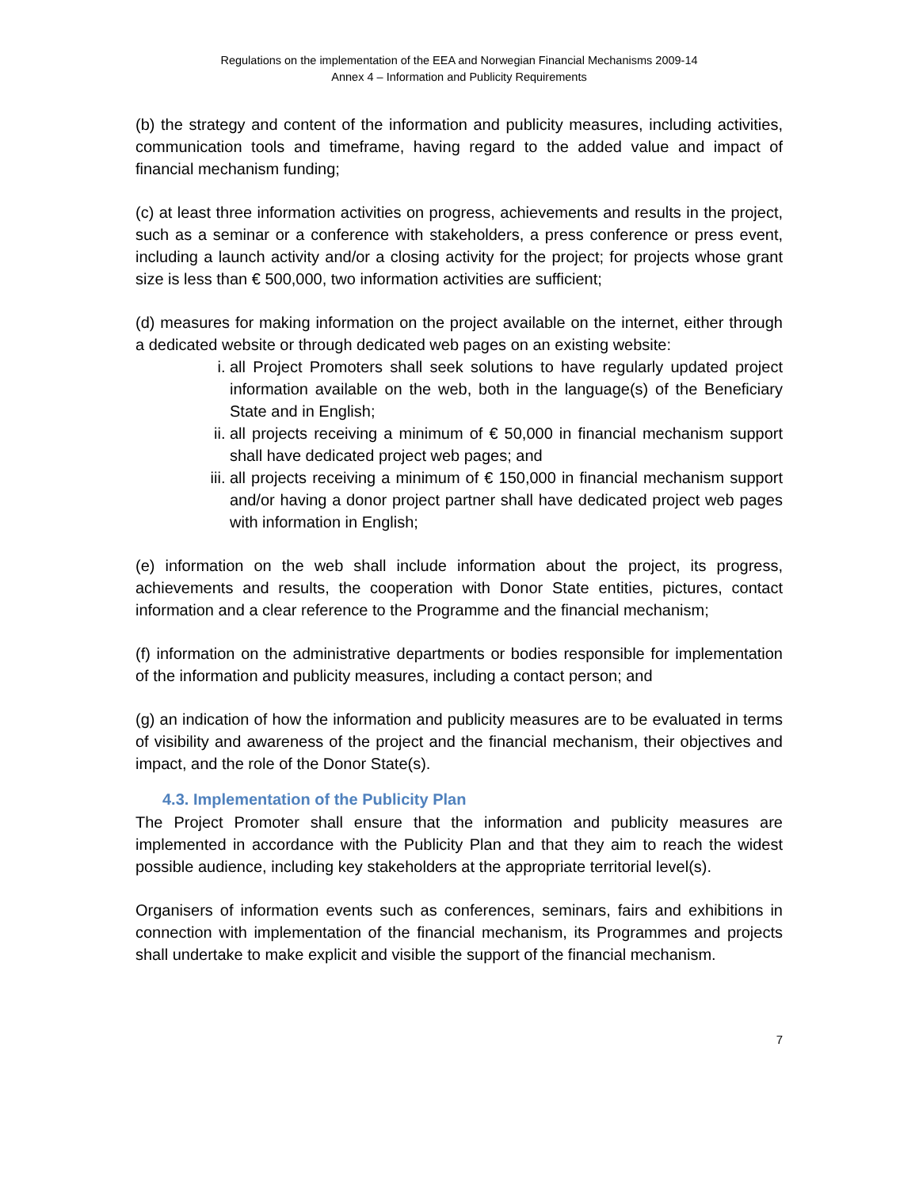Regulations on the implementation of the EEA and Norwegian Financial Mechanisms 2009-14
Annex 4 – Information and Publicity Requirements
(b) the strategy and content of the information and publicity measures, including activities, communication tools and timeframe, having regard to the added value and impact of financial mechanism funding;
(c) at least three information activities on progress, achievements and results in the project, such as a seminar or a conference with stakeholders, a press conference or press event, including a launch activity and/or a closing activity for the project; for projects whose grant size is less than € 500,000, two information activities are sufficient;
(d) measures for making information on the project available on the internet, either through a dedicated website or through dedicated web pages on an existing website:
i. all Project Promoters shall seek solutions to have regularly updated project information available on the web, both in the language(s) of the Beneficiary State and in English;
ii. all projects receiving a minimum of € 50,000 in financial mechanism support shall have dedicated project web pages; and
iii. all projects receiving a minimum of € 150,000 in financial mechanism support and/or having a donor project partner shall have dedicated project web pages with information in English;
(e) information on the web shall include information about the project, its progress, achievements and results, the cooperation with Donor State entities, pictures, contact information and a clear reference to the Programme and the financial mechanism;
(f) information on the administrative departments or bodies responsible for implementation of the information and publicity measures, including a contact person; and
(g) an indication of how the information and publicity measures are to be evaluated in terms of visibility and awareness of the project and the financial mechanism, their objectives and impact, and the role of the Donor State(s).
4.3. Implementation of the Publicity Plan
The Project Promoter shall ensure that the information and publicity measures are implemented in accordance with the Publicity Plan and that they aim to reach the widest possible audience, including key stakeholders at the appropriate territorial level(s).
Organisers of information events such as conferences, seminars, fairs and exhibitions in connection with implementation of the financial mechanism, its Programmes and projects shall undertake to make explicit and visible the support of the financial mechanism.
7